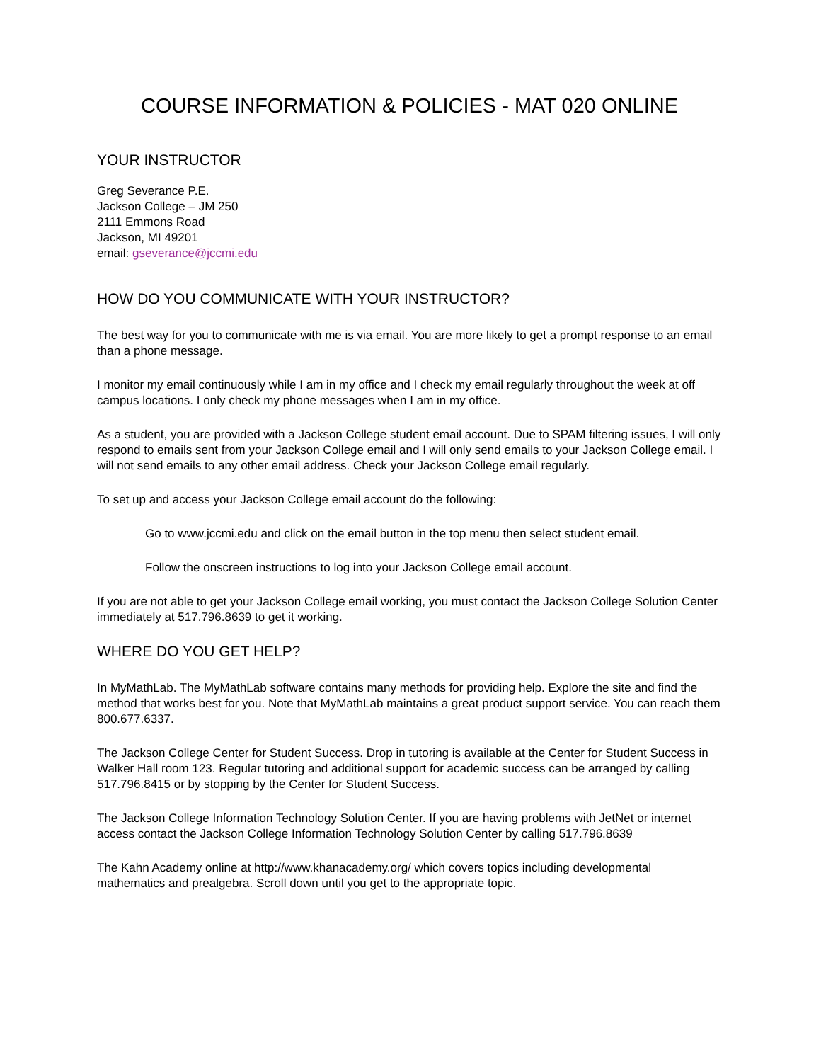COURSE INFORMATION & POLICIES - MAT 020 ONLINE
YOUR INSTRUCTOR
Greg Severance P.E.
Jackson College – JM 250
2111 Emmons Road
Jackson, MI 49201
email: gseverance@jccmi.edu
HOW DO YOU COMMUNICATE WITH YOUR INSTRUCTOR?
The best way for you to communicate with me is via email. You are more likely to get a prompt response to an email than a phone message.
I monitor my email continuously while I am in my office and I check my email regularly throughout the week at off campus locations. I only check my phone messages when I am in my office.
As a student, you are provided with a Jackson College student email account. Due to SPAM filtering issues, I will only respond to emails sent from your Jackson College email and I will only send emails to your Jackson College email. I will not send emails to any other email address. Check your Jackson College email regularly.
To set up and access your Jackson College email account do the following:
Go to www.jccmi.edu and click on the email button in the top menu then select student email.
Follow the onscreen instructions to log into your Jackson College email account.
If you are not able to get your Jackson College email working, you must contact the Jackson College Solution Center immediately at 517.796.8639 to get it working.
WHERE DO YOU GET HELP?
In MyMathLab. The MyMathLab software contains many methods for providing help. Explore the site and find the method that works best for you. Note that MyMathLab maintains a great product support service. You can reach them 800.677.6337.
The Jackson College Center for Student Success. Drop in tutoring is available at the Center for Student Success in Walker Hall room 123. Regular tutoring and additional support for academic success can be arranged by calling 517.796.8415 or by stopping by the Center for Student Success.
The Jackson College Information Technology Solution Center. If you are having problems with JetNet or internet access contact the Jackson College Information Technology Solution Center by calling 517.796.8639
The Kahn Academy online at http://www.khanacademy.org/ which covers topics including developmental mathematics and prealgebra. Scroll down until you get to the appropriate topic.